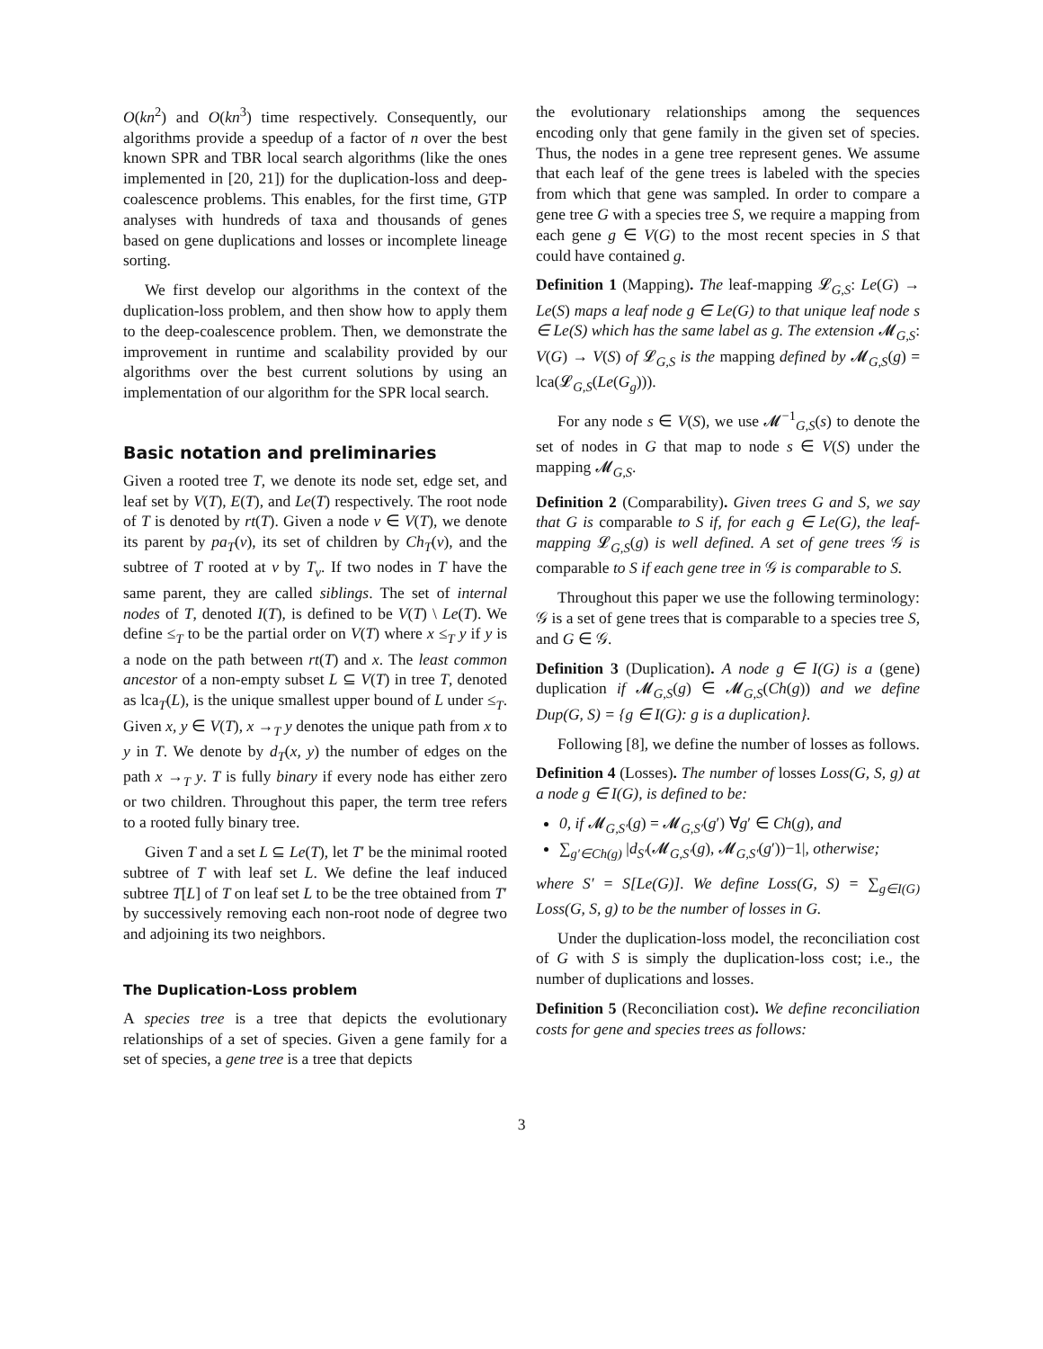O(kn<sup>2</sup>) and O(kn<sup>3</sup>) time respectively. Consequently, our algorithms provide a speedup of a factor of n over the best known SPR and TBR local search algorithms (like the ones implemented in [20, 21]) for the duplication-loss and deep-coalescence problems. This enables, for the first time, GTP analyses with hundreds of taxa and thousands of genes based on gene duplications and losses or incomplete lineage sorting.
We first develop our algorithms in the context of the duplication-loss problem, and then show how to apply them to the deep-coalescence problem. Then, we demonstrate the improvement in runtime and scalability provided by our algorithms over the best current solutions by using an implementation of our algorithm for the SPR local search.
Basic notation and preliminaries
Given a rooted tree T, we denote its node set, edge set, and leaf set by V(T), E(T), and Le(T) respectively. The root node of T is denoted by rt(T). Given a node v ∈ V(T), we denote its parent by pa<sub>T</sub>(v), its set of children by Ch<sub>T</sub>(v), and the subtree of T rooted at v by T<sub>v</sub>. If two nodes in T have the same parent, they are called siblings. The set of internal nodes of T, denoted I(T), is defined to be V(T) \ Le(T). We define ≤<sub>T</sub> to be the partial order on V(T) where x ≤<sub>T</sub> y if y is a node on the path between rt(T) and x. The least common ancestor of a non-empty subset L ⊆ V(T) in tree T, denoted as lca<sub>T</sub>(L), is the unique smallest upper bound of L under ≤<sub>T</sub>. Given x, y ∈ V(T), x →<sub>T</sub> y denotes the unique path from x to y in T. We denote by d<sub>T</sub>(x, y) the number of edges on the path x →<sub>T</sub> y. T is fully binary if every node has either zero or two children. Throughout this paper, the term tree refers to a rooted fully binary tree.
Given T and a set L ⊆ Le(T), let T′ be the minimal rooted subtree of T with leaf set L. We define the leaf induced subtree T[L] of T on leaf set L to be the tree obtained from T′ by successively removing each non-root node of degree two and adjoining its two neighbors.
The Duplication-Loss problem
A species tree is a tree that depicts the evolutionary relationships of a set of species. Given a gene family for a set of species, a gene tree is a tree that depicts
the evolutionary relationships among the sequences encoding only that gene family in the given set of species. Thus, the nodes in a gene tree represent genes. We assume that each leaf of the gene trees is labeled with the species from which that gene was sampled. In order to compare a gene tree G with a species tree S, we require a mapping from each gene g ∈ V(G) to the most recent species in S that could have contained g.
Definition 1 (Mapping). The leaf-mapping 𝓛<sub>G,S</sub>: Le(G) → Le(S) maps a leaf node g ∈ Le(G) to that unique leaf node s ∈ Le(S) which has the same label as g. The extension 𝓜<sub>G,S</sub>: V(G) → V(S) of 𝓛<sub>G,S</sub> is the mapping defined by 𝓜<sub>G,S</sub>(g) = lca(𝓛<sub>G,S</sub>(Le(G<sub>g</sub>))).
For any node s ∈ V(S), we use 𝓜<sup>−1</sup><sub>G,S</sub>(s) to denote the set of nodes in G that map to node s ∈ V(S) under the mapping 𝓜<sub>G,S</sub>.
Definition 2 (Comparability). Given trees G and S, we say that G is comparable to S if, for each g ∈ Le(G), the leaf-mapping 𝓛<sub>G,S</sub>(g) is well defined. A set of gene trees 𝒢 is comparable to S if each gene tree in 𝒢 is comparable to S.
Throughout this paper we use the following terminology: 𝒢 is a set of gene trees that is comparable to a species tree S, and G ∈ 𝒢.
Definition 3 (Duplication). A node g ∈ I(G) is a (gene) duplication if 𝓜<sub>G,S</sub>(g) ∈ 𝓜<sub>G,S</sub>(Ch(g)) and we define Dup(G, S) = {g ∈ I(G): g is a duplication}.
Following [8], we define the number of losses as follows.
Definition 4 (Losses). The number of losses Loss(G, S, g) at a node g ∈ I(G), is defined to be:
0, if 𝓜<sub>G,S′</sub>(g) = 𝓜<sub>G,S′</sub>(g′) ∀g′ ∈ Ch(g), and
∑<sub>g′∈Ch(g)</sub> |d<sub>S′</sub>(𝓜<sub>G,S′</sub>(g), 𝓜<sub>G,S′</sub>(g′))−1|, otherwise;
where S′ = S[Le(G)]. We define Loss(G, S) = ∑<sub>g∈I(G)</sub> Loss(G, S, g) to be the number of losses in G.
Under the duplication-loss model, the reconciliation cost of G with S is simply the duplication-loss cost; i.e., the number of duplications and losses.
Definition 5 (Reconciliation cost). We define reconciliation costs for gene and species trees as follows:
3